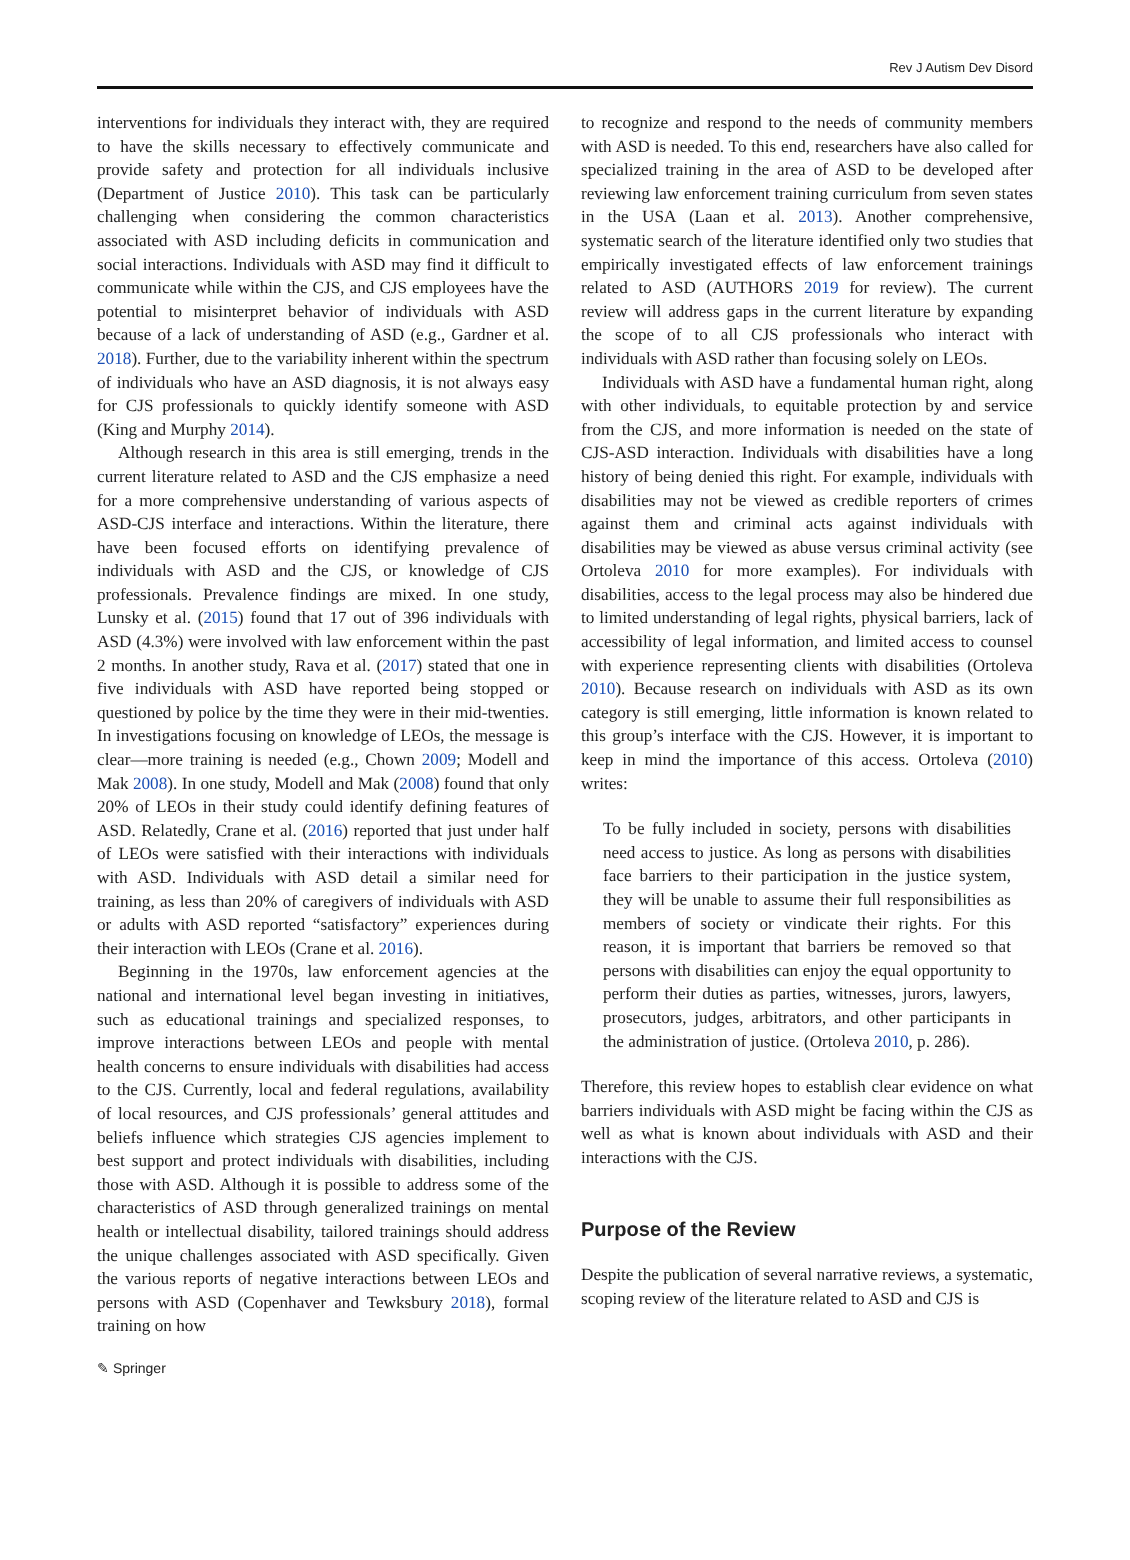Rev J Autism Dev Disord
interventions for individuals they interact with, they are required to have the skills necessary to effectively communicate and provide safety and protection for all individuals inclusive (Department of Justice 2010). This task can be particularly challenging when considering the common characteristics associated with ASD including deficits in communication and social interactions. Individuals with ASD may find it difficult to communicate while within the CJS, and CJS employees have the potential to misinterpret behavior of individuals with ASD because of a lack of understanding of ASD (e.g., Gardner et al. 2018). Further, due to the variability inherent within the spectrum of individuals who have an ASD diagnosis, it is not always easy for CJS professionals to quickly identify someone with ASD (King and Murphy 2014).
Although research in this area is still emerging, trends in the current literature related to ASD and the CJS emphasize a need for a more comprehensive understanding of various aspects of ASD-CJS interface and interactions. Within the literature, there have been focused efforts on identifying prevalence of individuals with ASD and the CJS, or knowledge of CJS professionals. Prevalence findings are mixed. In one study, Lunsky et al. (2015) found that 17 out of 396 individuals with ASD (4.3%) were involved with law enforcement within the past 2 months. In another study, Rava et al. (2017) stated that one in five individuals with ASD have reported being stopped or questioned by police by the time they were in their mid-twenties. In investigations focusing on knowledge of LEOs, the message is clear—more training is needed (e.g., Chown 2009; Modell and Mak 2008). In one study, Modell and Mak (2008) found that only 20% of LEOs in their study could identify defining features of ASD. Relatedly, Crane et al. (2016) reported that just under half of LEOs were satisfied with their interactions with individuals with ASD. Individuals with ASD detail a similar need for training, as less than 20% of caregivers of individuals with ASD or adults with ASD reported “satisfactory” experiences during their interaction with LEOs (Crane et al. 2016).
Beginning in the 1970s, law enforcement agencies at the national and international level began investing in initiatives, such as educational trainings and specialized responses, to improve interactions between LEOs and people with mental health concerns to ensure individuals with disabilities had access to the CJS. Currently, local and federal regulations, availability of local resources, and CJS professionals’ general attitudes and beliefs influence which strategies CJS agencies implement to best support and protect individuals with disabilities, including those with ASD. Although it is possible to address some of the characteristics of ASD through generalized trainings on mental health or intellectual disability, tailored trainings should address the unique challenges associated with ASD specifically. Given the various reports of negative interactions between LEOs and persons with ASD (Copenhaver and Tewksbury 2018), formal training on how
to recognize and respond to the needs of community members with ASD is needed. To this end, researchers have also called for specialized training in the area of ASD to be developed after reviewing law enforcement training curriculum from seven states in the USA (Laan et al. 2013). Another comprehensive, systematic search of the literature identified only two studies that empirically investigated effects of law enforcement trainings related to ASD (AUTHORS 2019 for review). The current review will address gaps in the current literature by expanding the scope of to all CJS professionals who interact with individuals with ASD rather than focusing solely on LEOs.
Individuals with ASD have a fundamental human right, along with other individuals, to equitable protection by and service from the CJS, and more information is needed on the state of CJS-ASD interaction. Individuals with disabilities have a long history of being denied this right. For example, individuals with disabilities may not be viewed as credible reporters of crimes against them and criminal acts against individuals with disabilities may be viewed as abuse versus criminal activity (see Ortoleva 2010 for more examples). For individuals with disabilities, access to the legal process may also be hindered due to limited understanding of legal rights, physical barriers, lack of accessibility of legal information, and limited access to counsel with experience representing clients with disabilities (Ortoleva 2010). Because research on individuals with ASD as its own category is still emerging, little information is known related to this group’s interface with the CJS. However, it is important to keep in mind the importance of this access. Ortoleva (2010) writes:
To be fully included in society, persons with disabilities need access to justice. As long as persons with disabilities face barriers to their participation in the justice system, they will be unable to assume their full responsibilities as members of society or vindicate their rights. For this reason, it is important that barriers be removed so that persons with disabilities can enjoy the equal opportunity to perform their duties as parties, witnesses, jurors, lawyers, prosecutors, judges, arbitrators, and other participants in the administration of justice. (Ortoleva 2010, p. 286).
Therefore, this review hopes to establish clear evidence on what barriers individuals with ASD might be facing within the CJS as well as what is known about individuals with ASD and their interactions with the CJS.
Purpose of the Review
Despite the publication of several narrative reviews, a systematic, scoping review of the literature related to ASD and CJS is
✎ Springer